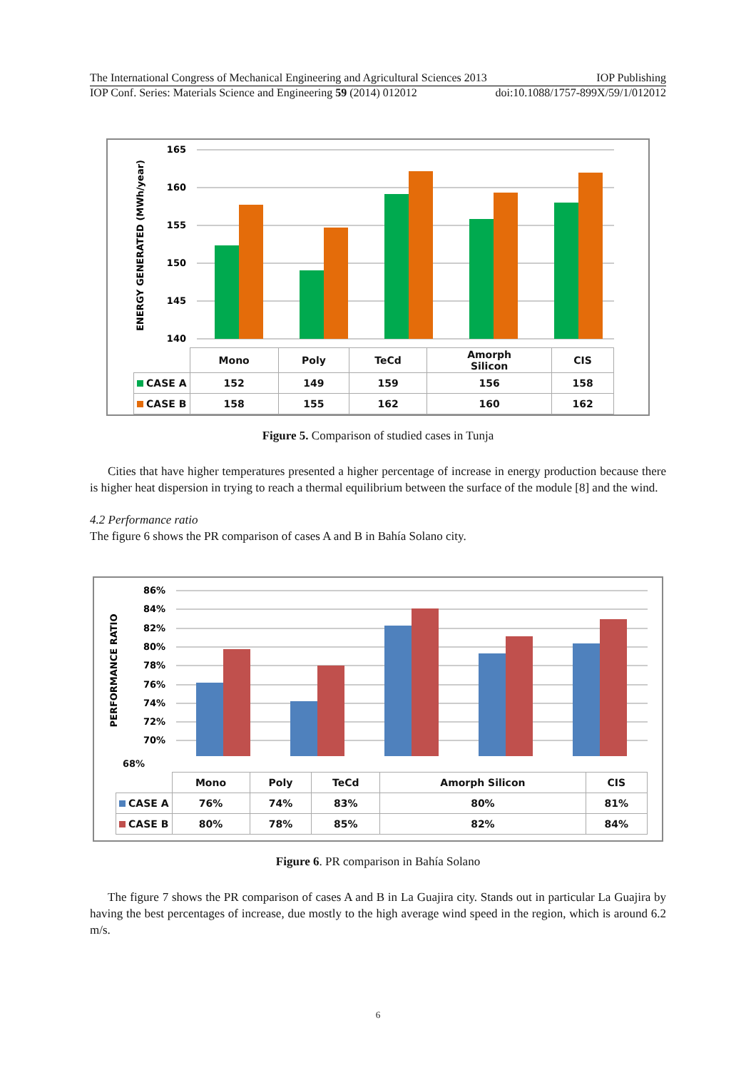The International Congress of Mechanical Engineering and Agricultural Sciences 2013 IOP Publishing
IOP Conf. Series: Materials Science and Engineering 59 (2014) 012012 doi:10.1088/1757-899X/59/1/012012
ENERGY GENERATED (MWh/year)
165
160
155
150
145
140
| | Mono | Poly | TeCd | Amorph Silicon | CIS |
| CASE A | 152 | 149 | 159 | 156 | 158 |
| CASE B | 158 | 155 | 162 | 160 | 162 |
Figure 5. Comparison of studied cases in Tunja
Cities that have higher temperatures presented a higher percentage of increase in energy production because there is higher heat dispersion in trying to reach a thermal equilibrium between the surface of the module [8] and the wind.
4.2 Performance ratio
The figure 6 shows the PR comparison of cases A and B in Bahía Solano city.
PERFORMANCE RATIO
86%
84%
82%
80%
78%
76%
74%
72%
70%
68%
| | Mono | Poly | TeCd | Amorph Silicon | CIS |
| CASE A | 76% | 74% | 83% | 80% | 81% |
| CASE B | 80% | 78% | 85% | 82% | 84% |
Figure 6. PR comparison in Bahía Solano
The figure 7 shows the PR comparison of cases A and B in La Guajira city. Stands out in particular La Guajira by having the best percentages of increase, due mostly to the high average wind speed in the region, which is around 6.2 m/s.
6